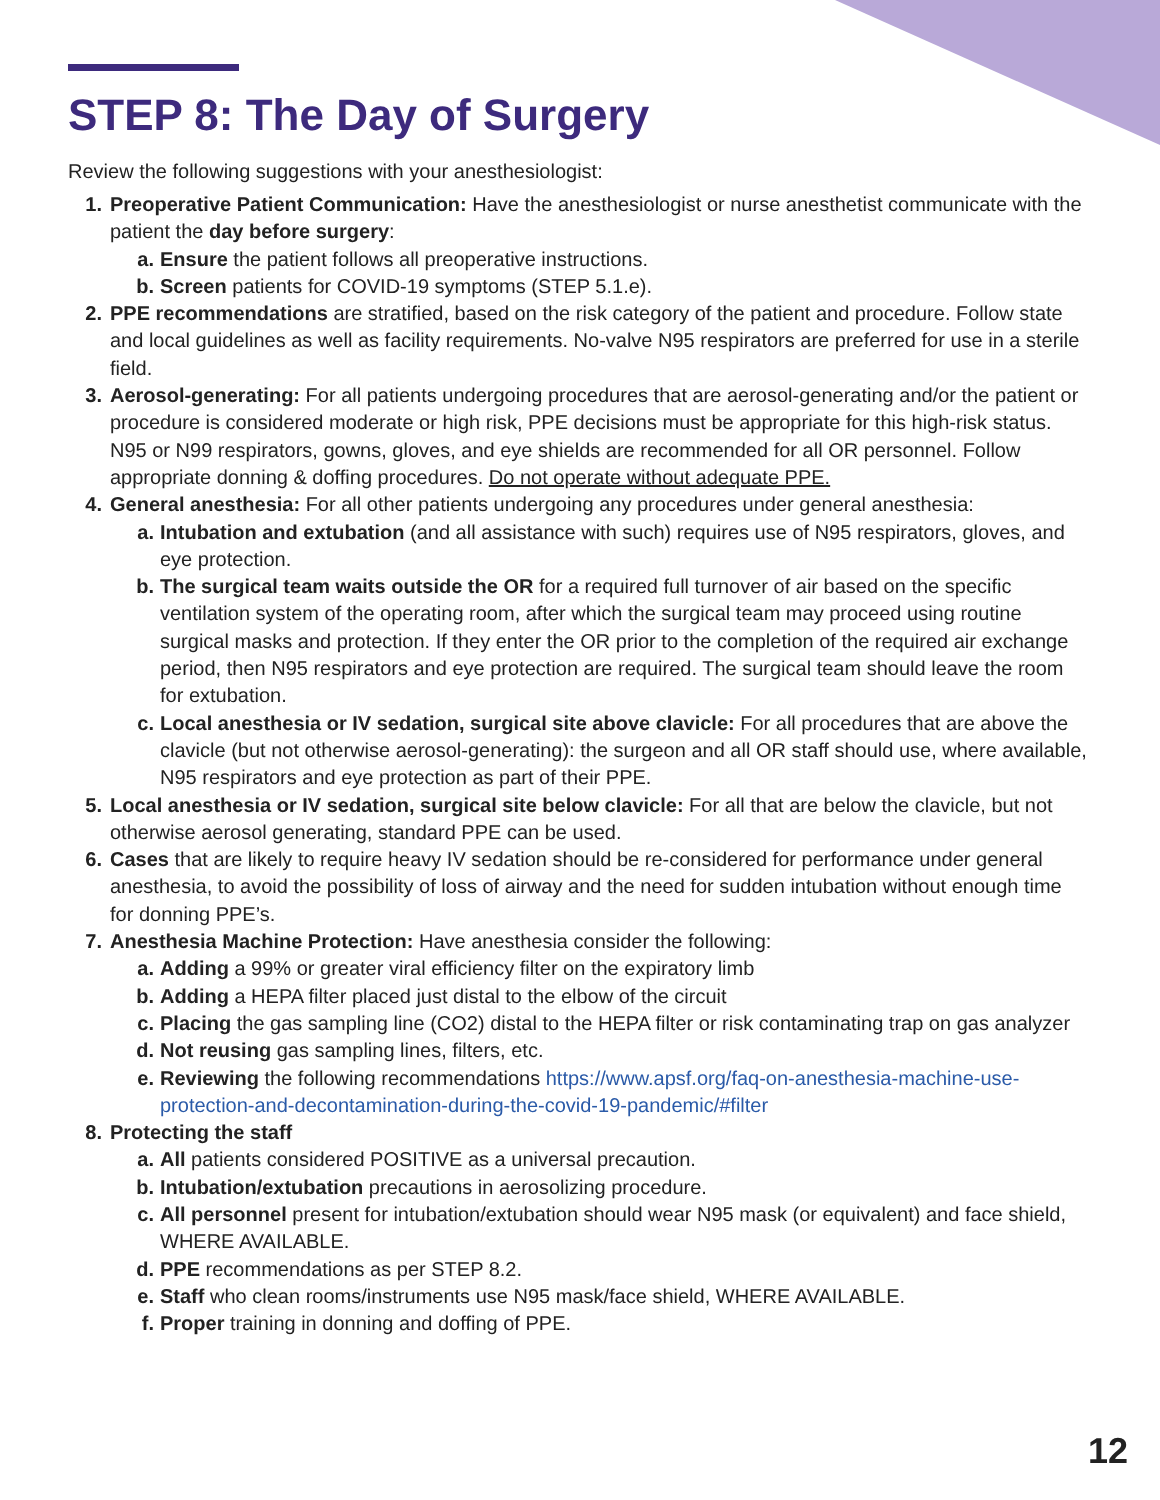STEP 8: The Day of Surgery
Review the following suggestions with your anesthesiologist:
1. Preoperative Patient Communication: Have the anesthesiologist or nurse anesthetist communicate with the patient the day before surgery:
a. Ensure the patient follows all preoperative instructions.
b. Screen patients for COVID-19 symptoms (STEP 5.1.e).
2. PPE recommendations are stratified, based on the risk category of the patient and procedure. Follow state and local guidelines as well as facility requirements. No-valve N95 respirators are preferred for use in a sterile field.
3. Aerosol-generating: For all patients undergoing procedures that are aerosol-generating and/or the patient or procedure is considered moderate or high risk, PPE decisions must be appropriate for this high-risk status. N95 or N99 respirators, gowns, gloves, and eye shields are recommended for all OR personnel. Follow appropriate donning & doffing procedures. Do not operate without adequate PPE.
4. General anesthesia: For all other patients undergoing any procedures under general anesthesia:
a. Intubation and extubation (and all assistance with such) requires use of N95 respirators, gloves, and eye protection.
b. The surgical team waits outside the OR for a required full turnover of air based on the specific ventilation system of the operating room, after which the surgical team may proceed using routine surgical masks and protection. If they enter the OR prior to the completion of the required air exchange period, then N95 respirators and eye protection are required. The surgical team should leave the room for extubation.
c. Local anesthesia or IV sedation, surgical site above clavicle: For all procedures that are above the clavicle (but not otherwise aerosol-generating): the surgeon and all OR staff should use, where available, N95 respirators and eye protection as part of their PPE.
5. Local anesthesia or IV sedation, surgical site below clavicle: For all that are below the clavicle, but not otherwise aerosol generating, standard PPE can be used.
6. Cases that are likely to require heavy IV sedation should be re-considered for performance under general anesthesia, to avoid the possibility of loss of airway and the need for sudden intubation without enough time for donning PPE’s.
7. Anesthesia Machine Protection: Have anesthesia consider the following:
a. Adding a 99% or greater viral efficiency filter on the expiratory limb
b. Adding a HEPA filter placed just distal to the elbow of the circuit
c. Placing the gas sampling line (CO2) distal to the HEPA filter or risk contaminating trap on gas analyzer
d. Not reusing gas sampling lines, filters, etc.
e. Reviewing the following recommendations https://www.apsf.org/faq-on-anesthesia-machine-use-protection-and-decontamination-during-the-covid-19-pandemic/#filter
8. Protecting the staff
a. All patients considered POSITIVE as a universal precaution.
b. Intubation/extubation precautions in aerosolizing procedure.
c. All personnel present for intubation/extubation should wear N95 mask (or equivalent) and face shield, WHERE AVAILABLE.
d. PPE recommendations as per STEP 8.2.
e. Staff who clean rooms/instruments use N95 mask/face shield, WHERE AVAILABLE.
f. Proper training in donning and doffing of PPE.
12